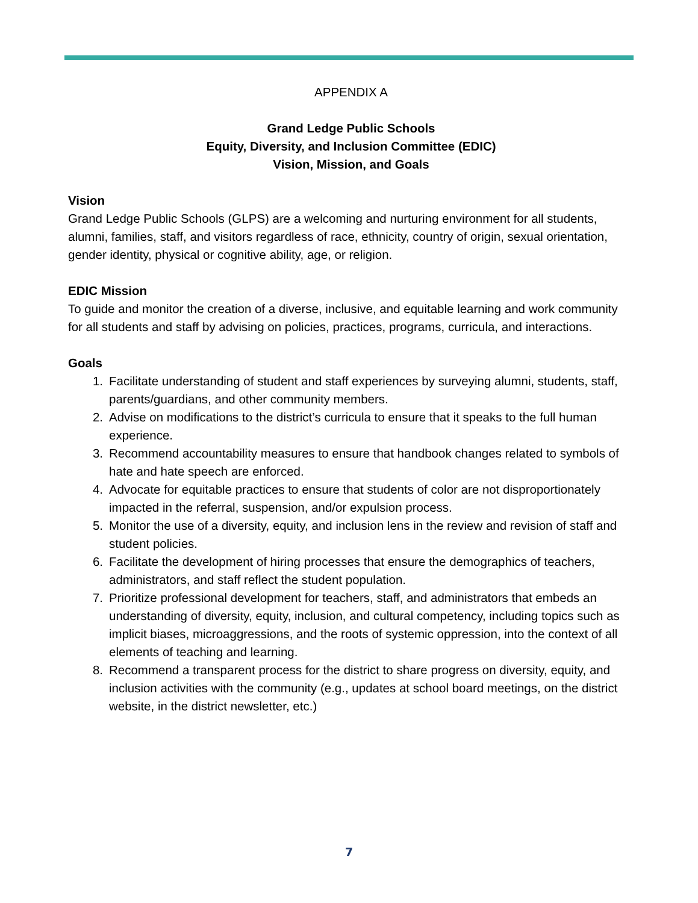APPENDIX A
Grand Ledge Public Schools
Equity, Diversity, and Inclusion Committee (EDIC)
Vision, Mission, and Goals
Vision
Grand Ledge Public Schools (GLPS) are a welcoming and nurturing environment for all students, alumni, families, staff, and visitors regardless of race, ethnicity, country of origin, sexual orientation, gender identity, physical or cognitive ability, age, or religion.
EDIC Mission
To guide and monitor the creation of a diverse, inclusive, and equitable learning and work community for all students and staff by advising on policies, practices, programs, curricula, and interactions.
Goals
1. Facilitate understanding of student and staff experiences by surveying alumni, students, staff, parents/guardians, and other community members.
2. Advise on modifications to the district’s curricula to ensure that it speaks to the full human experience.
3. Recommend accountability measures to ensure that handbook changes related to symbols of hate and hate speech are enforced.
4. Advocate for equitable practices to ensure that students of color are not disproportionately impacted in the referral, suspension, and/or expulsion process.
5. Monitor the use of a diversity, equity, and inclusion lens in the review and revision of staff and student policies.
6. Facilitate the development of hiring processes that ensure the demographics of teachers, administrators, and staff reflect the student population.
7. Prioritize professional development for teachers, staff, and administrators that embeds an understanding of diversity, equity, inclusion, and cultural competency, including topics such as implicit biases, microaggressions, and the roots of systemic oppression, into the context of all elements of teaching and learning.
8. Recommend a transparent process for the district to share progress on diversity, equity, and inclusion activities with the community (e.g., updates at school board meetings, on the district website, in the district newsletter, etc.)
7